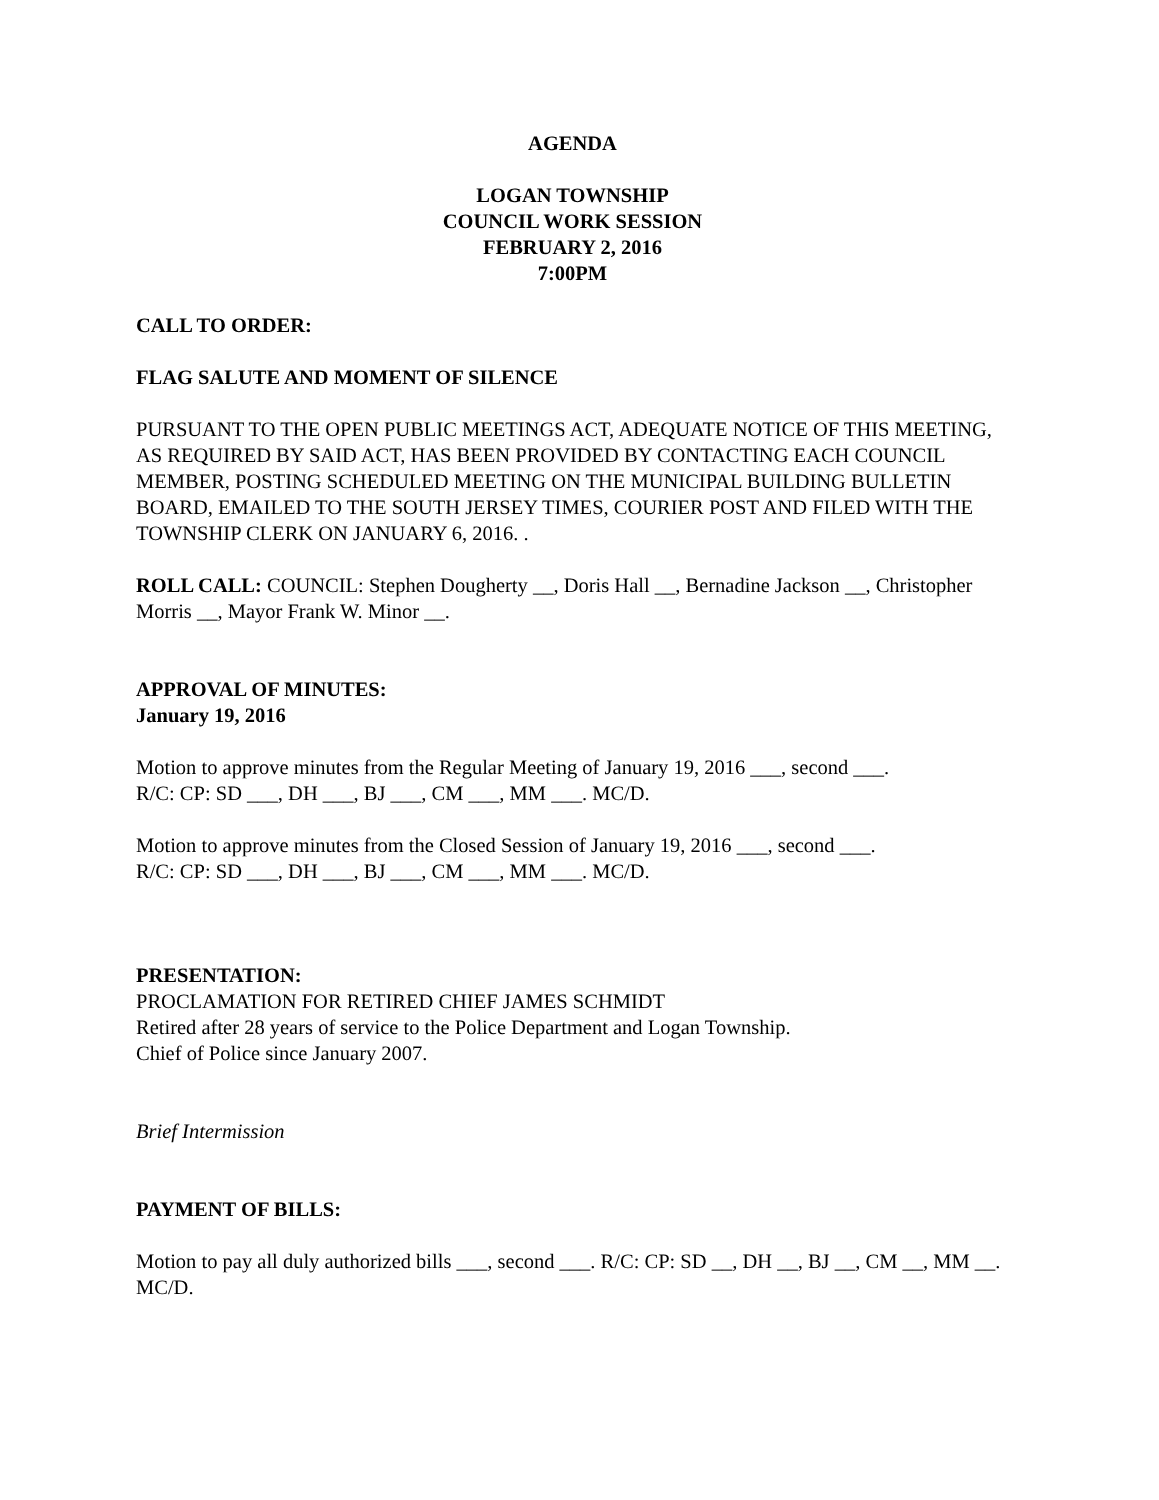AGENDA
LOGAN TOWNSHIP
COUNCIL WORK SESSION
FEBRUARY 2, 2016
7:00PM
CALL TO ORDER:
FLAG SALUTE AND MOMENT OF SILENCE
PURSUANT TO THE OPEN PUBLIC MEETINGS ACT, ADEQUATE NOTICE OF THIS MEETING, AS REQUIRED BY SAID ACT, HAS BEEN PROVIDED BY CONTACTING EACH COUNCIL MEMBER, POSTING SCHEDULED MEETING ON THE MUNICIPAL BUILDING BULLETIN BOARD, EMAILED TO THE SOUTH JERSEY TIMES, COURIER POST AND FILED WITH THE TOWNSHIP CLERK ON JANUARY 6, 2016. .
ROLL CALL: COUNCIL: Stephen Dougherty __, Doris Hall __, Bernadine Jackson __, Christopher Morris __, Mayor Frank W. Minor __.
APPROVAL OF MINUTES:
January 19, 2016
Motion to approve minutes from the Regular Meeting of January 19, 2016 ___, second ___.
R/C: CP: SD ___, DH ___, BJ ___, CM ___, MM ___. MC/D.
Motion to approve minutes from the Closed Session of January 19, 2016 ___, second ___.
R/C: CP: SD ___, DH ___, BJ ___, CM ___, MM ___. MC/D.
PRESENTATION:
PROCLAMATION FOR RETIRED CHIEF JAMES SCHMIDT
Retired after 28 years of service to the Police Department and Logan Township.
Chief of Police since January 2007.
Brief Intermission
PAYMENT OF BILLS:
Motion to pay all duly authorized bills ___, second ___. R/C: CP: SD __, DH __, BJ __, CM __, MM __. MC/D.